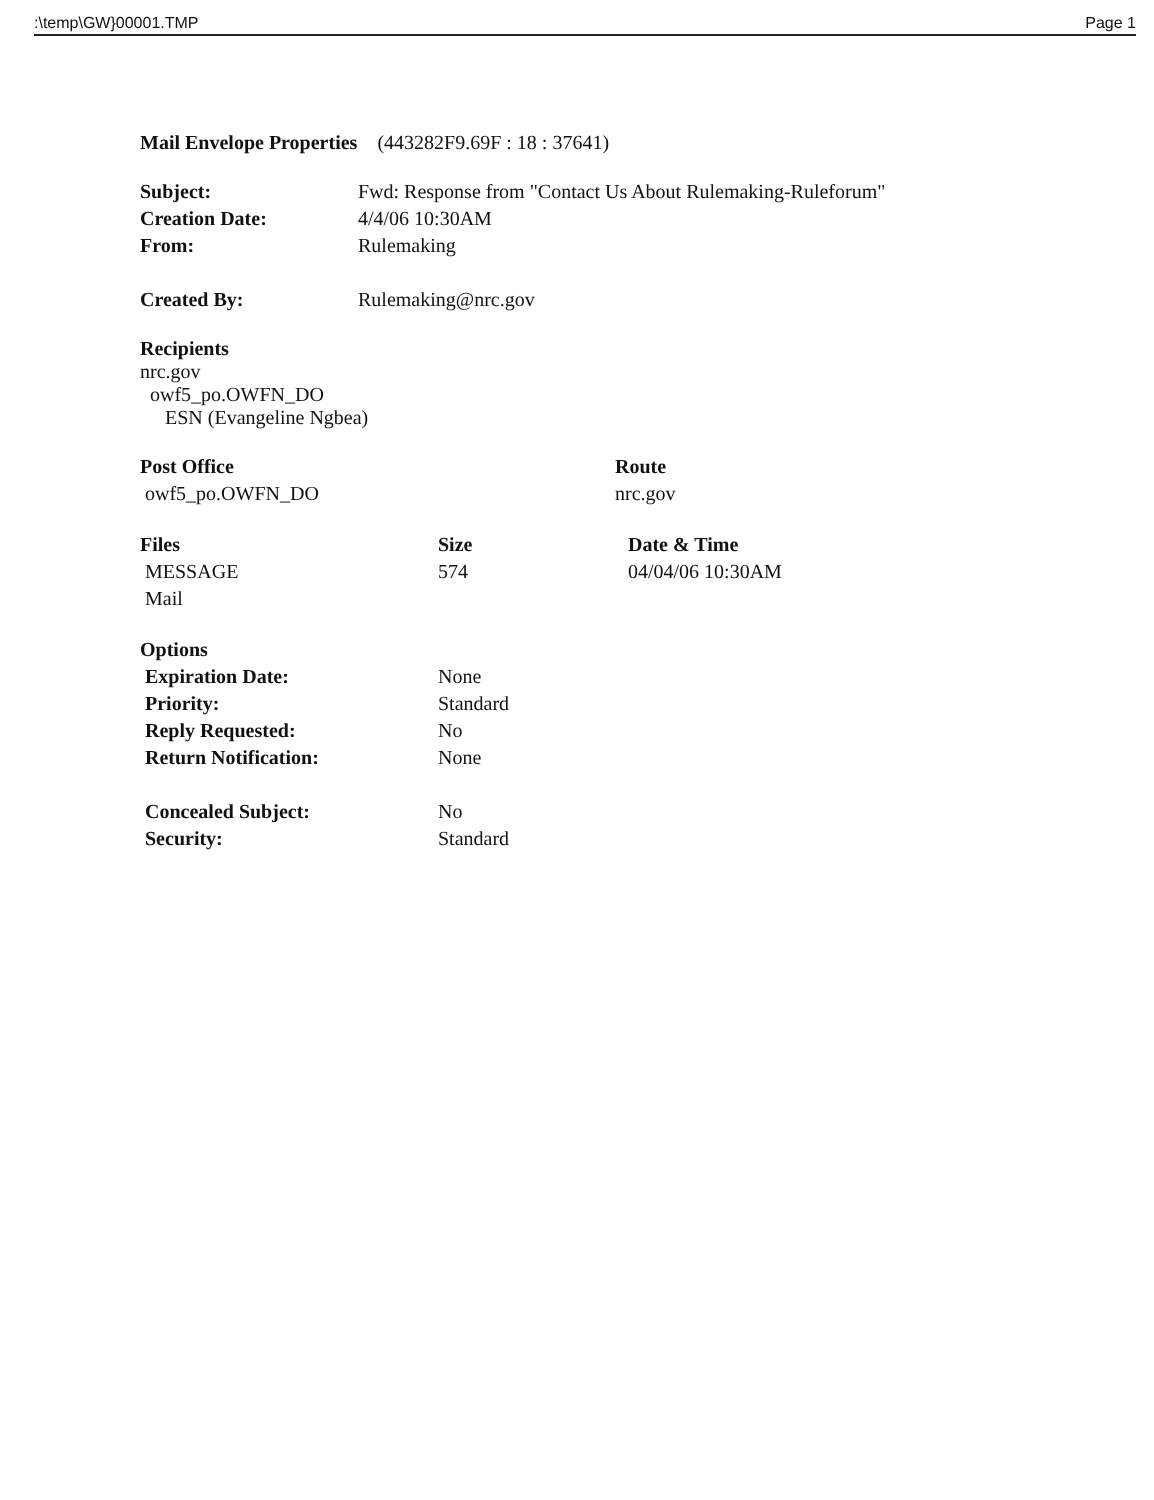:\temp\GW}00001.TMP Page 1
Mail Envelope Properties (443282F9.69F : 18 : 37641)
| Subject: | Fwd: Response from "Contact Us About Rulemaking-Ruleforum" |
| Creation Date: | 4/4/06 10:30AM |
| From: | Rulemaking |
| Created By: | Rulemaking@nrc.gov |
Recipients
nrc.gov
owf5_po.OWFN_DO
ESN (Evangeline Ngbea)
| Post Office | Route |
| --- | --- |
| owf5_po.OWFN_DO | nrc.gov |
| Files | Size | Date & Time |
| --- | --- | --- |
| MESSAGE | 574 | 04/04/06 10:30AM |
| Mail | | |
| Options | |
| --- | --- |
| Expiration Date: | None |
| Priority: | Standard |
| Reply Requested: | No |
| Return Notification: | None |
| Concealed Subject: | No |
| Security: | Standard |